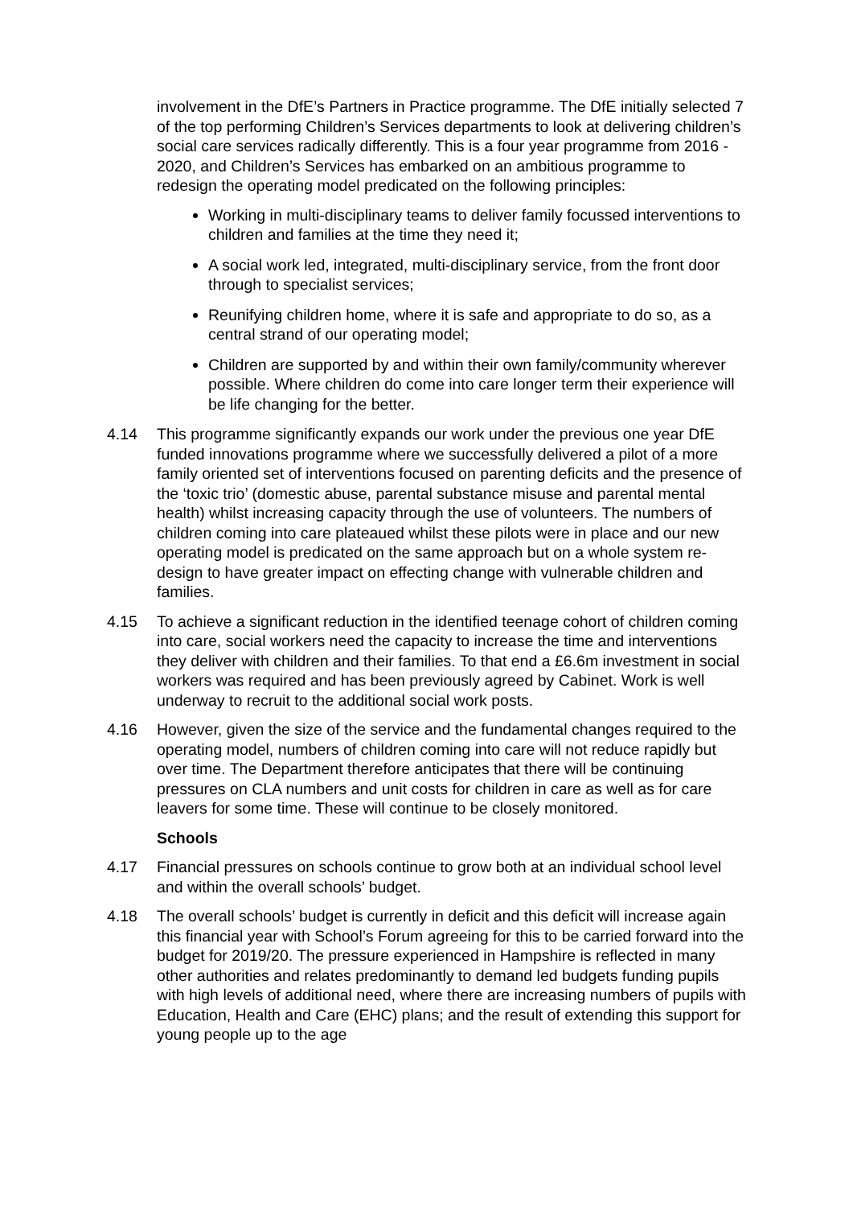involvement in the DfE’s Partners in Practice programme. The DfE initially selected 7 of the top performing Children’s Services departments to look at delivering children’s social care services radically differently. This is a four year programme from 2016 - 2020, and Children’s Services has embarked on an ambitious programme to redesign the operating model predicated on the following principles:
Working in multi-disciplinary teams to deliver family focussed interventions to children and families at the time they need it;
A social work led, integrated, multi-disciplinary service, from the front door through to specialist services;
Reunifying children home, where it is safe and appropriate to do so, as a central strand of our operating model;
Children are supported by and within their own family/community wherever possible. Where children do come into care longer term their experience will be life changing for the better.
4.14 This programme significantly expands our work under the previous one year DfE funded innovations programme where we successfully delivered a pilot of a more family oriented set of interventions focused on parenting deficits and the presence of the ‘toxic trio’ (domestic abuse, parental substance misuse and parental mental health) whilst increasing capacity through the use of volunteers. The numbers of children coming into care plateaued whilst these pilots were in place and our new operating model is predicated on the same approach but on a whole system re-design to have greater impact on effecting change with vulnerable children and families.
4.15 To achieve a significant reduction in the identified teenage cohort of children coming into care, social workers need the capacity to increase the time and interventions they deliver with children and their families. To that end a £6.6m investment in social workers was required and has been previously agreed by Cabinet. Work is well underway to recruit to the additional social work posts.
4.16 However, given the size of the service and the fundamental changes required to the operating model, numbers of children coming into care will not reduce rapidly but over time. The Department therefore anticipates that there will be continuing pressures on CLA numbers and unit costs for children in care as well as for care leavers for some time. These will continue to be closely monitored.
Schools
4.17 Financial pressures on schools continue to grow both at an individual school level and within the overall schools’ budget.
4.18 The overall schools’ budget is currently in deficit and this deficit will increase again this financial year with School’s Forum agreeing for this to be carried forward into the budget for 2019/20. The pressure experienced in Hampshire is reflected in many other authorities and relates predominantly to demand led budgets funding pupils with high levels of additional need, where there are increasing numbers of pupils with Education, Health and Care (EHC) plans; and the result of extending this support for young people up to the age